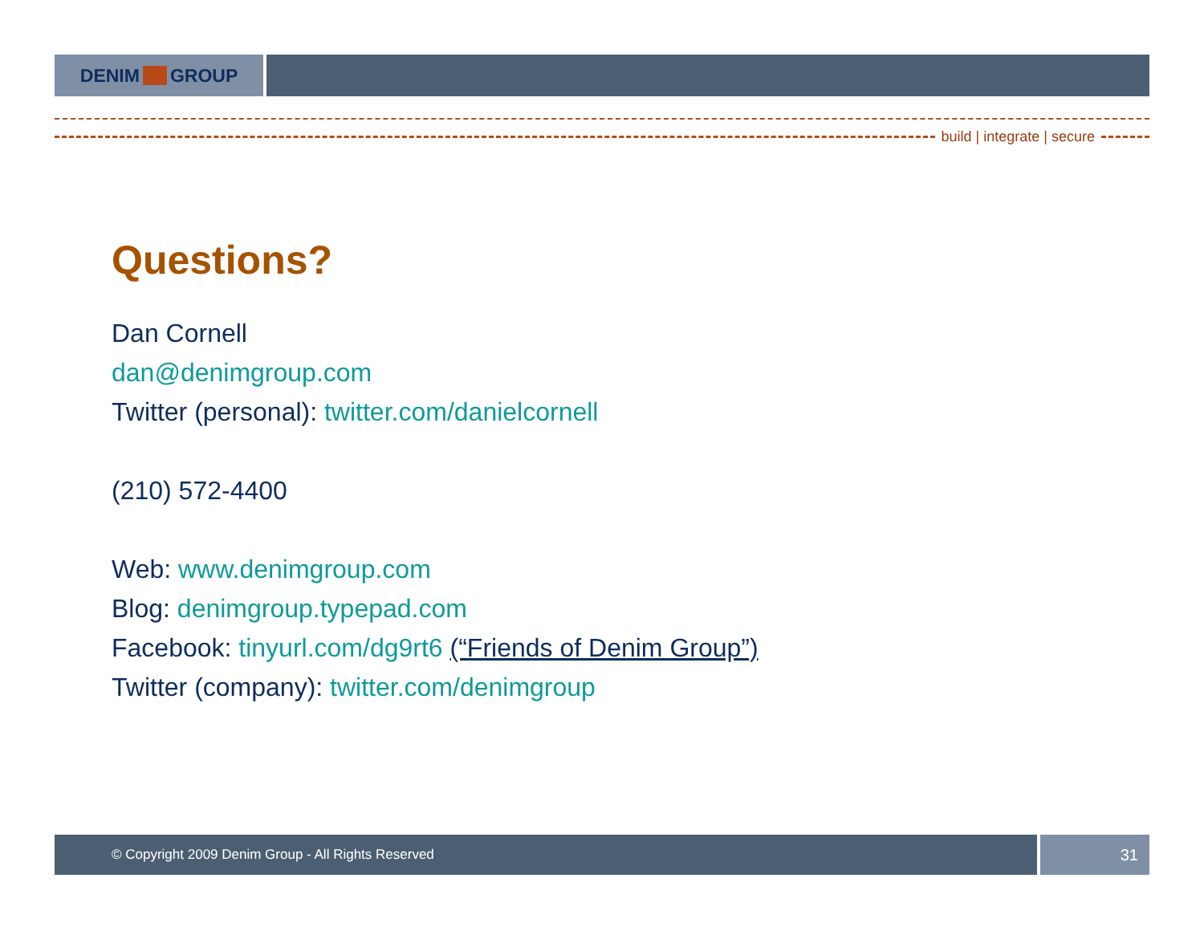DENIM GROUP
build | integrate | secure
Questions?
Dan Cornell
dan@denimgroup.com
Twitter (personal): twitter.com/danielcornell
(210) 572-4400
Web: www.denimgroup.com
Blog: denimgroup.typepad.com
Facebook: tinyurl.com/dg9rt6 (“Friends of Denim Group”)
Twitter (company): twitter.com/denimgroup
© Copyright 2009 Denim Group - All Rights Reserved
31